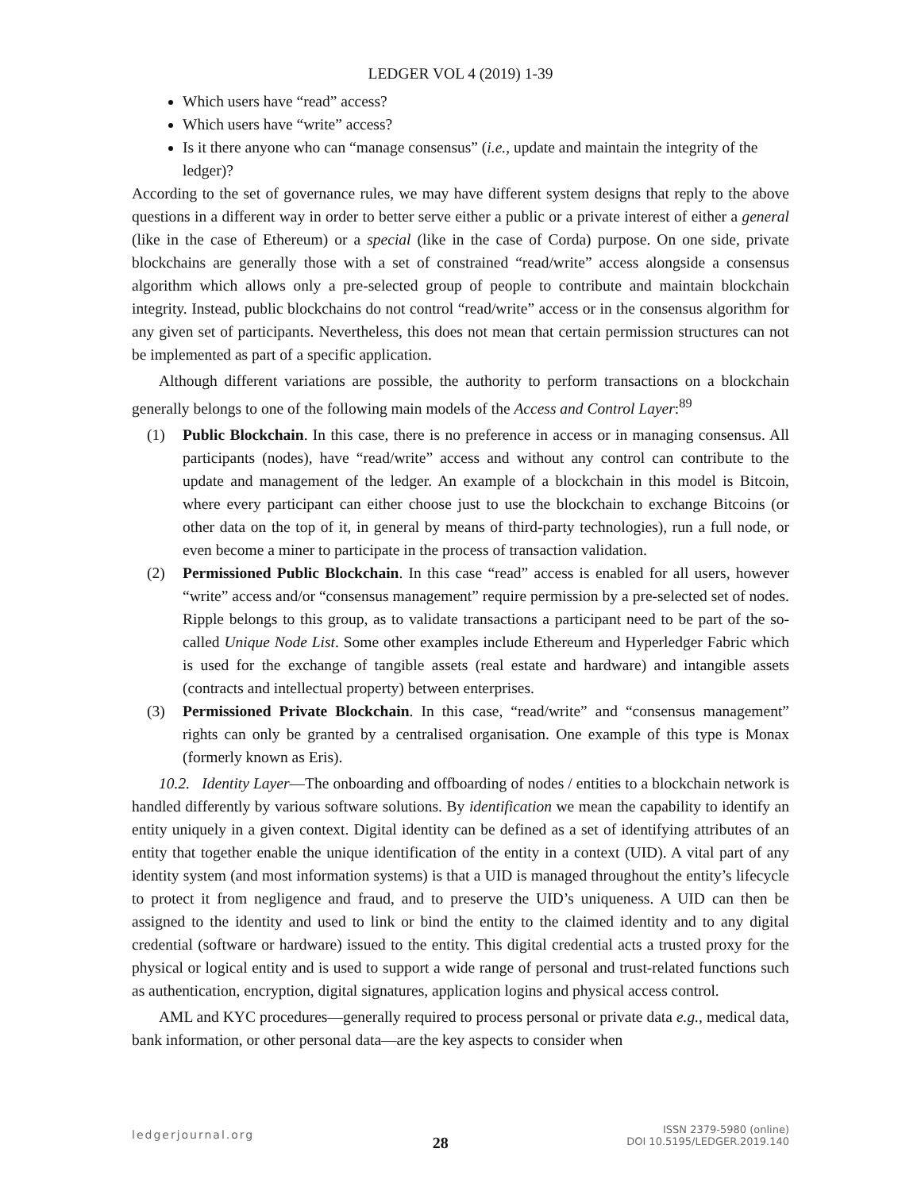LEDGER VOL 4 (2019) 1-39
Which users have “read” access?
Which users have “write” access?
Is it there anyone who can “manage consensus” (i.e., update and maintain the integrity of the ledger)?
According to the set of governance rules, we may have different system designs that reply to the above questions in a different way in order to better serve either a public or a private interest of either a general (like in the case of Ethereum) or a special (like in the case of Corda) purpose. On one side, private blockchains are generally those with a set of constrained “read/write” access alongside a consensus algorithm which allows only a pre-selected group of people to contribute and maintain blockchain integrity. Instead, public blockchains do not control “read/write” access or in the consensus algorithm for any given set of participants. Nevertheless, this does not mean that certain permission structures can not be implemented as part of a specific application.
Although different variations are possible, the authority to perform transactions on a blockchain generally belongs to one of the following main models of the Access and Control Layer:<sup>89</sup>
(1) Public Blockchain. In this case, there is no preference in access or in managing consensus. All participants (nodes), have “read/write” access and without any control can contribute to the update and management of the ledger. An example of a blockchain in this model is Bitcoin, where every participant can either choose just to use the blockchain to exchange Bitcoins (or other data on the top of it, in general by means of third-party technologies), run a full node, or even become a miner to participate in the process of transaction validation.
(2) Permissioned Public Blockchain. In this case “read” access is enabled for all users, however “write” access and/or “consensus management” require permission by a pre-selected set of nodes. Ripple belongs to this group, as to validate transactions a participant need to be part of the so-called Unique Node List. Some other examples include Ethereum and Hyperledger Fabric which is used for the exchange of tangible assets (real estate and hardware) and intangible assets (contracts and intellectual property) between enterprises.
(3) Permissioned Private Blockchain. In this case, “read/write” and “consensus management” rights can only be granted by a centralised organisation. One example of this type is Monax (formerly known as Eris).
10.2. Identity Layer—The onboarding and offboarding of nodes / entities to a blockchain network is handled differently by various software solutions. By identification we mean the capability to identify an entity uniquely in a given context. Digital identity can be defined as a set of identifying attributes of an entity that together enable the unique identification of the entity in a context (UID). A vital part of any identity system (and most information systems) is that a UID is managed throughout the entity’s lifecycle to protect it from negligence and fraud, and to preserve the UID’s uniqueness. A UID can then be assigned to the identity and used to link or bind the entity to the claimed identity and to any digital credential (software or hardware) issued to the entity. This digital credential acts a trusted proxy for the physical or logical entity and is used to support a wide range of personal and trust-related functions such as authentication, encryption, digital signatures, application logins and physical access control.
AML and KYC procedures—generally required to process personal or private data e.g., medical data, bank information, or other personal data—are the key aspects to consider when
ledgerjournal.org
28
ISSN 2379-5980 (online)
DOI 10.5195/LEDGER.2019.140